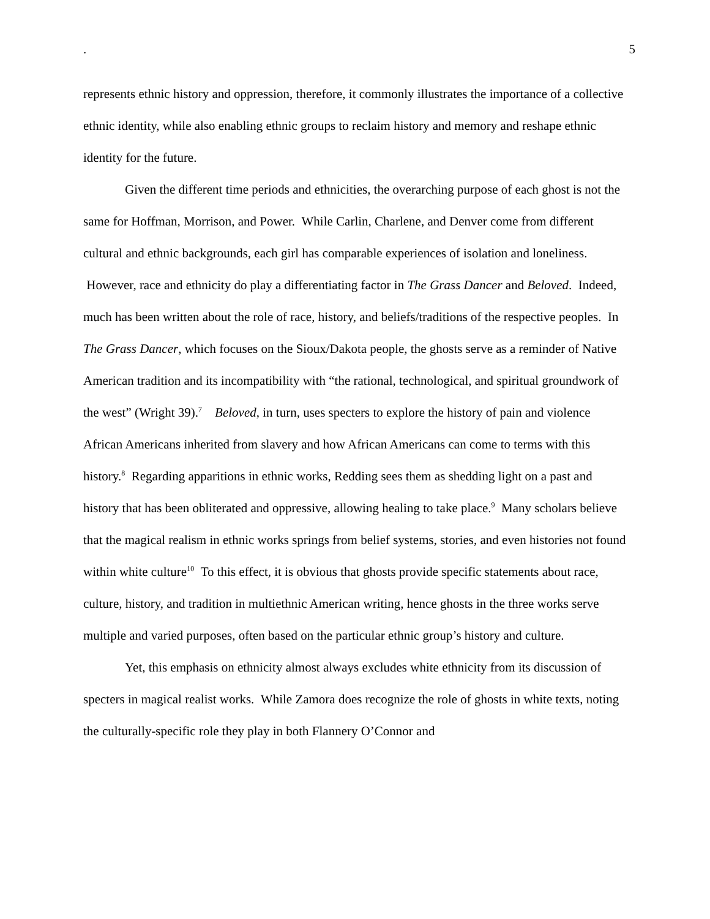. 5
represents ethnic history and oppression, therefore, it commonly illustrates the importance of a collective ethnic identity, while also enabling ethnic groups to reclaim history and memory and reshape ethnic identity for the future.
Given the different time periods and ethnicities, the overarching purpose of each ghost is not the same for Hoffman, Morrison, and Power. While Carlin, Charlene, and Denver come from different cultural and ethnic backgrounds, each girl has comparable experiences of isolation and loneliness. However, race and ethnicity do play a differentiating factor in The Grass Dancer and Beloved. Indeed, much has been written about the role of race, history, and beliefs/traditions of the respective peoples. In The Grass Dancer, which focuses on the Sioux/Dakota people, the ghosts serve as a reminder of Native American tradition and its incompatibility with “the rational, technological, and spiritual groundwork of the west” (Wright 39).<sup>7</sup> Beloved, in turn, uses specters to explore the history of pain and violence African Americans inherited from slavery and how African Americans can come to terms with this history.<sup>8</sup> Regarding apparitions in ethnic works, Redding sees them as shedding light on a past and history that has been obliterated and oppressive, allowing healing to take place.<sup>9</sup> Many scholars believe that the magical realism in ethnic works springs from belief systems, stories, and even histories not found within white culture<sup>10</sup> To this effect, it is obvious that ghosts provide specific statements about race, culture, history, and tradition in multiethnic American writing, hence ghosts in the three works serve multiple and varied purposes, often based on the particular ethnic group’s history and culture.
Yet, this emphasis on ethnicity almost always excludes white ethnicity from its discussion of specters in magical realist works. While Zamora does recognize the role of ghosts in white texts, noting the culturally-specific role they play in both Flannery O’Connor and